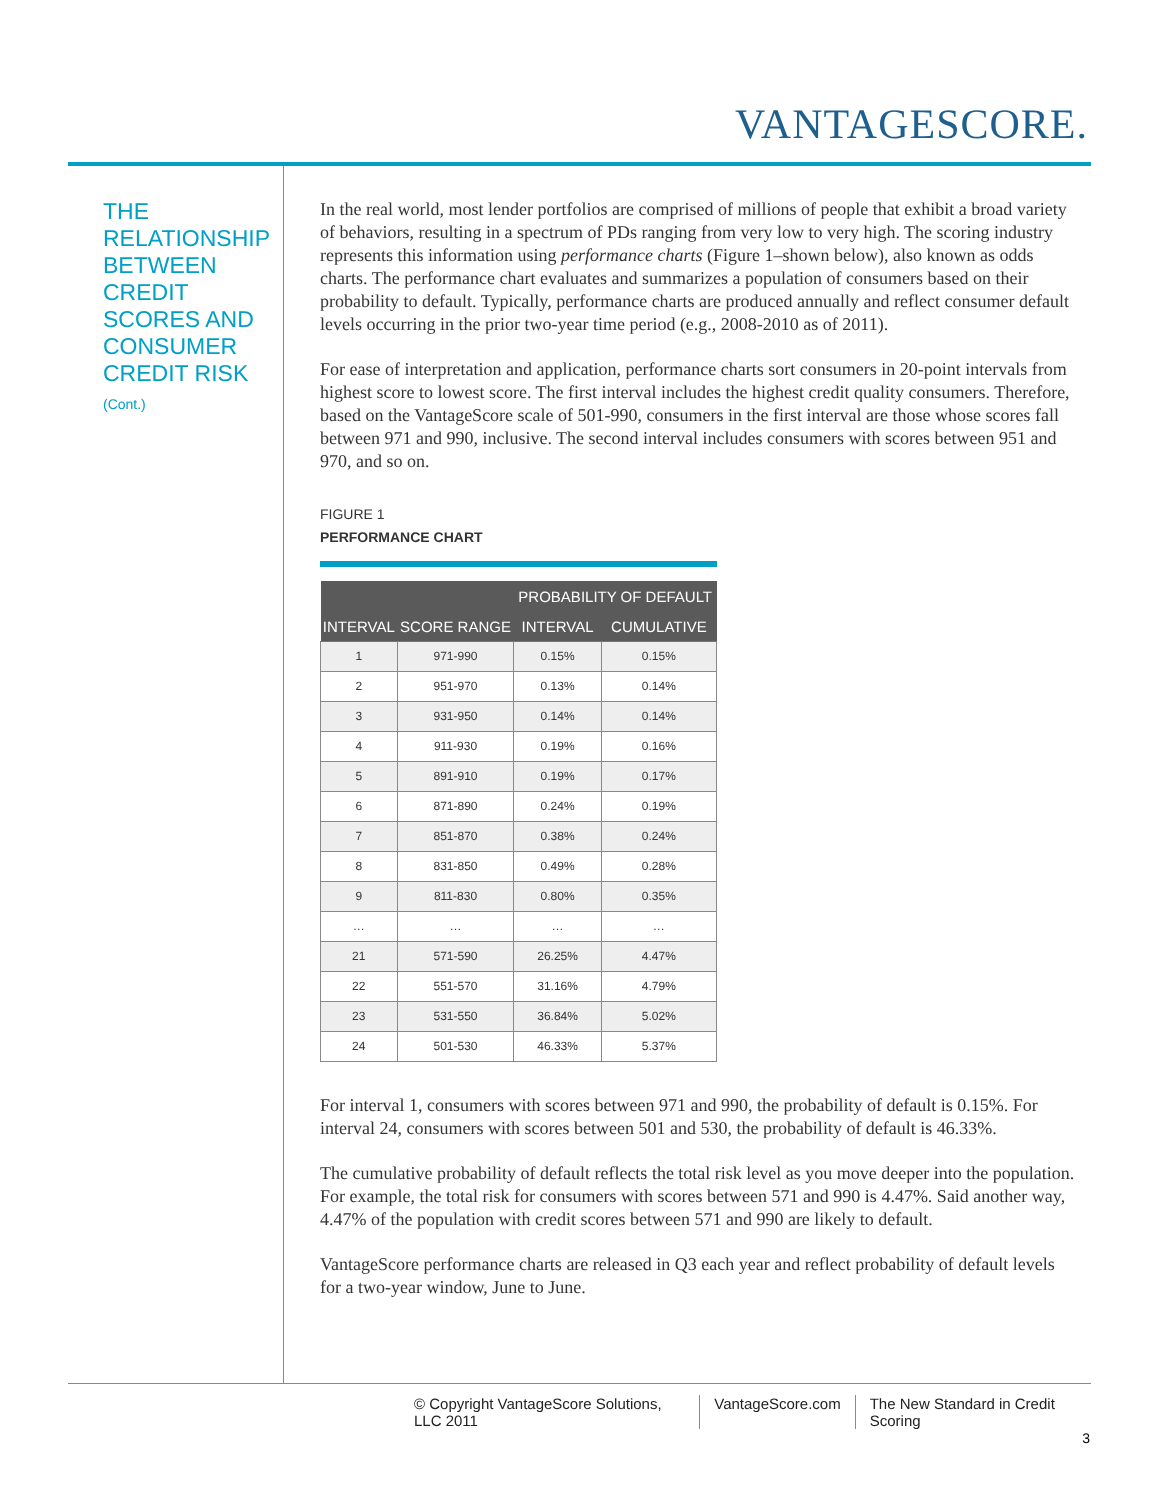VANTAGESCORE.
THE RELATIONSHIP BETWEEN CREDIT SCORES AND CONSUMER CREDIT RISK
(Cont.)
In the real world, most lender portfolios are comprised of millions of people that exhibit a broad variety of behaviors, resulting in a spectrum of PDs ranging from very low to very high. The scoring industry represents this information using performance charts (Figure 1–shown below), also known as odds charts. The performance chart evaluates and summarizes a population of consumers based on their probability to default. Typically, performance charts are produced annually and reflect consumer default levels occurring in the prior two-year time period (e.g., 2008-2010 as of 2011).
For ease of interpretation and application, performance charts sort consumers in 20-point intervals from highest score to lowest score. The first interval includes the highest credit quality consumers. Therefore, based on the VantageScore scale of 501-990, consumers in the first interval are those whose scores fall between 971 and 990, inclusive. The second interval includes consumers with scores between 951 and 970, and so on.
FIGURE 1
PERFORMANCE CHART
| | | PROBABILITY OF DEFAULT | |
| --- | --- | --- | --- |
| INTERVAL | SCORE RANGE | INTERVAL | CUMULATIVE |
| 1 | 971-990 | 0.15% | 0.15% |
| 2 | 951-970 | 0.13% | 0.14% |
| 3 | 931-950 | 0.14% | 0.14% |
| 4 | 911-930 | 0.19% | 0.16% |
| 5 | 891-910 | 0.19% | 0.17% |
| 6 | 871-890 | 0.24% | 0.19% |
| 7 | 851-870 | 0.38% | 0.24% |
| 8 | 831-850 | 0.49% | 0.28% |
| 9 | 811-830 | 0.80% | 0.35% |
| … | … | … | … |
| 21 | 571-590 | 26.25% | 4.47% |
| 22 | 551-570 | 31.16% | 4.79% |
| 23 | 531-550 | 36.84% | 5.02% |
| 24 | 501-530 | 46.33% | 5.37% |
For interval 1, consumers with scores between 971 and 990, the probability of default is 0.15%. For interval 24, consumers with scores between 501 and 530, the probability of default is 46.33%.
The cumulative probability of default reflects the total risk level as you move deeper into the population. For example, the total risk for consumers with scores between 571 and 990 is 4.47%. Said another way, 4.47% of the population with credit scores between 571 and 990 are likely to default.
VantageScore performance charts are released in Q3 each year and reflect probability of default levels for a two-year window, June to June.
© Copyright VantageScore Solutions, LLC 2011
VantageScore.com The New Standard in Credit Scoring
3